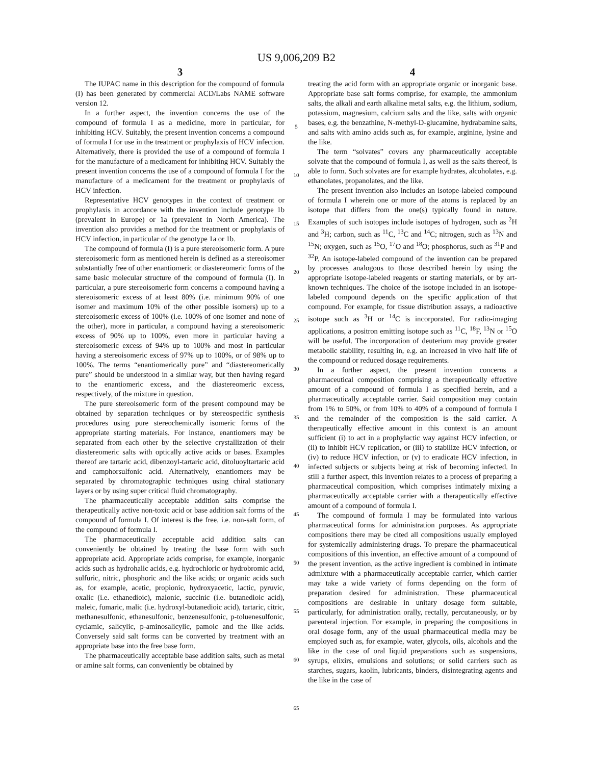US 9,006,209 B2
3
The IUPAC name in this description for the compound of formula (I) has been generated by commercial ACD/Labs NAME software version 12.
In a further aspect, the invention concerns the use of the compound of formula I as a medicine, more in particular, for inhibiting HCV. Suitably, the present invention concerns a compound of formula I for use in the treatment or prophylaxis of HCV infection. Alternatively, there is provided the use of a compound of formula I for the manufacture of a medicament for inhibiting HCV. Suitably the present invention concerns the use of a compound of formula I for the manufacture of a medicament for the treatment or prophylaxis of HCV infection.
Representative HCV genotypes in the context of treatment or prophylaxis in accordance with the invention include genotype 1b (prevalent in Europe) or 1a (prevalent in North America). The invention also provides a method for the treatment or prophylaxis of HCV infection, in particular of the genotype 1a or 1b.
The compound of formula (I) is a pure stereoisomeric form. A pure stereoisomeric form as mentioned herein is defined as a stereoisomer substantially free of other enantiomeric or diastereomeric forms of the same basic molecular structure of the compound of formula (I). In particular, a pure stereoisomeric form concerns a compound having a stereoisomeric excess of at least 80% (i.e. minimum 90% of one isomer and maximum 10% of the other possible isomers) up to a stereoisomeric excess of 100% (i.e. 100% of one isomer and none of the other), more in particular, a compound having a stereoisomeric excess of 90% up to 100%, even more in particular having a stereoisomeric excess of 94% up to 100% and most in particular having a stereoisomeric excess of 97% up to 100%, or of 98% up to 100%. The terms “enantiomerically pure” and “diastereomerically pure” should be understood in a similar way, but then having regard to the enantiomeric excess, and the diastereomeric excess, respectively, of the mixture in question.
The pure stereoisomeric form of the present compound may be obtained by separation techniques or by stereospecific synthesis procedures using pure stereochemically isomeric forms of the appropriate starting materials. For instance, enantiomers may be separated from each other by the selective crystallization of their diastereomeric salts with optically active acids or bases. Examples thereof are tartaric acid, dibenzoyl-tartaric acid, ditoluoyltartaric acid and camphorsulfonic acid. Alternatively, enantiomers may be separated by chromatographic techniques using chiral stationary layers or by using super critical fluid chromatography.
The pharmaceutically acceptable addition salts comprise the therapeutically active non-toxic acid or base addition salt forms of the compound of formula I. Of interest is the free, i.e. non-salt form, of the compound of formula I.
The pharmaceutically acceptable acid addition salts can conveniently be obtained by treating the base form with such appropriate acid. Appropriate acids comprise, for example, inorganic acids such as hydrohalic acids, e.g. hydrochloric or hydrobromic acid, sulfuric, nitric, phosphoric and the like acids; or organic acids such as, for example, acetic, propionic, hydroxyacetic, lactic, pyruvic, oxalic (i.e. ethanedioic), malonic, succinic (i.e. butanedioic acid), maleic, fumaric, malic (i.e. hydroxyl-butanedioic acid), tartaric, citric, methanesulfonic, ethanesulfonic, benzenesulfonic, p-toluenesulfonic, cyclamic, salicylic, p-aminosalicylic, pamoic and the like acids. Conversely said salt forms can be converted by treatment with an appropriate base into the free base form.
The pharmaceutically acceptable base addition salts, such as metal or amine salt forms, can conveniently be obtained by
5
10
15
20
25
30
35
40
45
50
55
60
65
4
treating the acid form with an appropriate organic or inorganic base. Appropriate base salt forms comprise, for example, the ammonium salts, the alkali and earth alkaline metal salts, e.g. the lithium, sodium, potassium, magnesium, calcium salts and the like, salts with organic bases, e.g. the benzathine, N-methyl-D-glucamine, hydrabamine salts, and salts with amino acids such as, for example, arginine, lysine and the like.
The term “solvates” covers any pharmaceutically acceptable solvate that the compound of formula I, as well as the salts thereof, is able to form. Such solvates are for example hydrates, alcoholates, e.g. ethanolates, propanolates, and the like.
The present invention also includes an isotope-labeled compound of formula I wherein one or more of the atoms is replaced by an isotope that differs from the one(s) typically found in nature. Examples of such isotopes include isotopes of hydrogen, such as <sup>2</sup>H and <sup>3</sup>H; carbon, such as <sup>11</sup>C, <sup>13</sup>C and <sup>14</sup>C; nitrogen, such as <sup>13</sup>N and <sup>15</sup>N; oxygen, such as <sup>15</sup>O, <sup>17</sup>O and <sup>18</sup>O; phosphorus, such as <sup>31</sup>P and <sup>32</sup>P. An isotope-labeled compound of the invention can be prepared by processes analogous to those described herein by using the appropriate isotope-labeled reagents or starting materials, or by art-known techniques. The choice of the isotope included in an isotope-labeled compound depends on the specific application of that compound. For example, for tissue distribution assays, a radioactive isotope such as <sup>3</sup>H or <sup>14</sup>C is incorporated. For radio-imaging applications, a positron emitting isotope such as <sup>11</sup>C, <sup>18</sup>F, <sup>13</sup>N or <sup>15</sup>O will be useful. The incorporation of deuterium may provide greater metabolic stability, resulting in, e.g. an increased in vivo half life of the compound or reduced dosage requirements.
In a further aspect, the present invention concerns a pharmaceutical composition comprising a therapeutically effective amount of a compound of formula I as specified herein, and a pharmaceutically acceptable carrier. Said composition may contain from 1% to 50%, or from 10% to 40% of a compound of formula I and the remainder of the composition is the said carrier. A therapeutically effective amount in this context is an amount sufficient (i) to act in a prophylactic way against HCV infection, or (ii) to inhibit HCV replication, or (iii) to stabilize HCV infection, or (iv) to reduce HCV infection, or (v) to eradicate HCV infection, in infected subjects or subjects being at risk of becoming infected. In still a further aspect, this invention relates to a process of preparing a pharmaceutical composition, which comprises intimately mixing a pharmaceutically acceptable carrier with a therapeutically effective amount of a compound of formula I.
The compound of formula I may be formulated into various pharmaceutical forms for administration purposes. As appropriate compositions there may be cited all compositions usually employed for systemically administering drugs. To prepare the pharmaceutical compositions of this invention, an effective amount of a compound of the present invention, as the active ingredient is combined in intimate admixture with a pharmaceutically acceptable carrier, which carrier may take a wide variety of forms depending on the form of preparation desired for administration. These pharmaceutical compositions are desirable in unitary dosage form suitable, particularly, for administration orally, rectally, percutaneously, or by parenteral injection. For example, in preparing the compositions in oral dosage form, any of the usual pharmaceutical media may be employed such as, for example, water, glycols, oils, alcohols and the like in the case of oral liquid preparations such as suspensions, syrups, elixirs, emulsions and solutions; or solid carriers such as starches, sugars, kaolin, lubricants, binders, disintegrating agents and the like in the case of